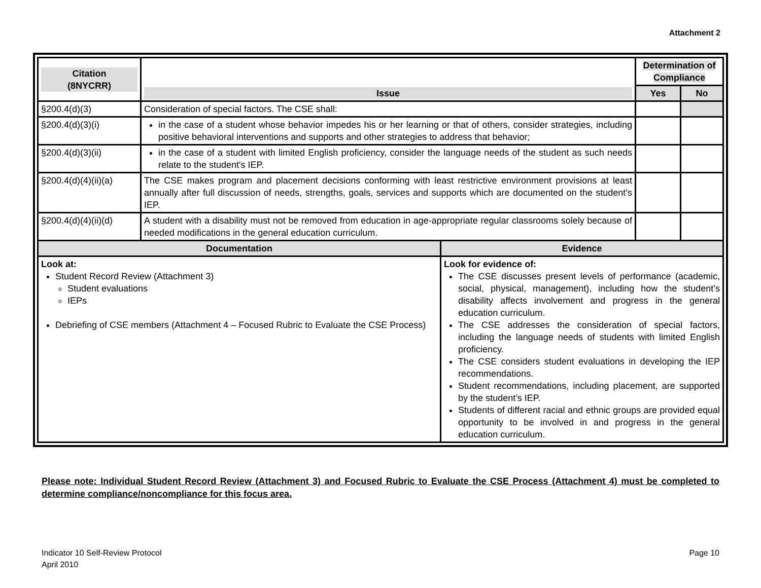Attachment 2
| Citation (8NYCRR) | Issue | | Determination of Compliance | |
| --- | --- | --- | --- | --- |
| | | | Yes | No |
| §200.4(d)(3) | Consideration of special factors. The CSE shall: | | | |
| §200.4(d)(3)(i) | in the case of a student whose behavior impedes his or her learning or that of others, consider strategies, including positive behavioral interventions and supports and other strategies to address that behavior; | | | |
| §200.4(d)(3)(ii) | in the case of a student with limited English proficiency, consider the language needs of the student as such needs relate to the student's IEP. | | | |
| §200.4(d)(4)(ii)(a) | The CSE makes program and placement decisions conforming with least restrictive environment provisions at least annually after full discussion of needs, strengths, goals, services and supports which are documented on the student’s IEP. | | | |
| §200.4(d)(4)(ii)(d) | A student with a disability must not be removed from education in age-appropriate regular classrooms solely because of needed modifications in the general education curriculum. | | | |
| Documentation | | Evidence | | |
| Look at: Student Record Review (Attachment 3) Student evaluations IEPs Debriefing of CSE members (Attachment 4 – Focused Rubric to Evaluate the CSE Process) | | Look for evidence of: The CSE discusses present levels of performance (academic, social, physical, management), including how the student’s disability affects involvement and progress in the general education curriculum. The CSE addresses the consideration of special factors, including the language needs of students with limited English proficiency. The CSE considers student evaluations in developing the IEP recommendations. Student recommendations, including placement, are supported by the student’s IEP. Students of different racial and ethnic groups are provided equal opportunity to be involved in and progress in the general education curriculum. | | |
Please note: Individual Student Record Review (Attachment 3) and Focused Rubric to Evaluate the CSE Process (Attachment 4) must be completed to determine compliance/noncompliance for this focus area.
Indicator 10 Self-Review Protocol
April 2010
Page 10